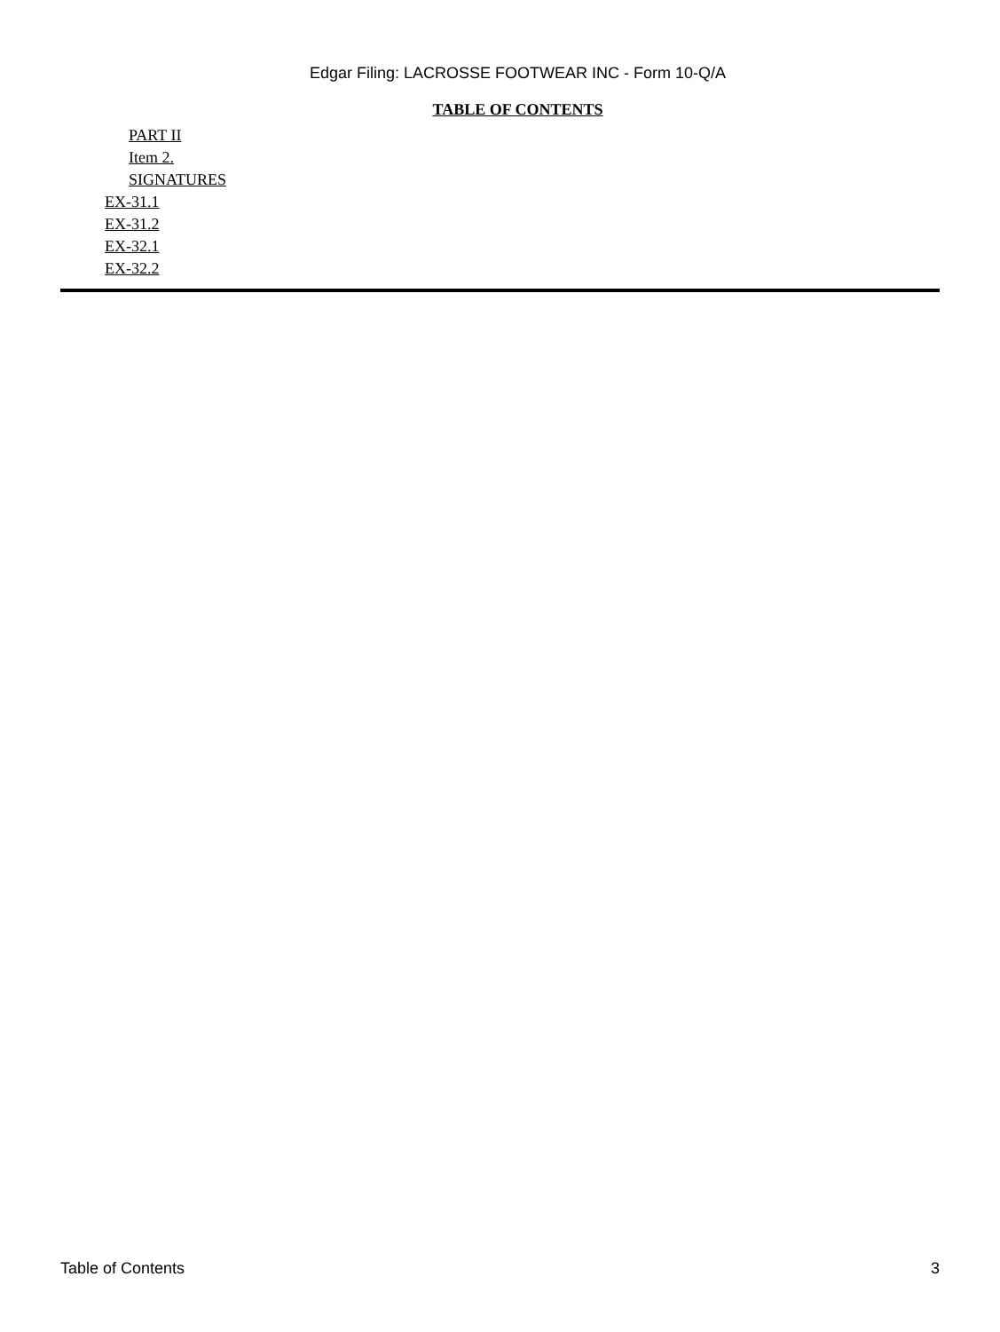Edgar Filing: LACROSSE FOOTWEAR INC - Form 10-Q/A
TABLE OF CONTENTS
PART II
Item 2.
SIGNATURES
EX-31.1
EX-31.2
EX-32.1
EX-32.2
Table of Contents 3